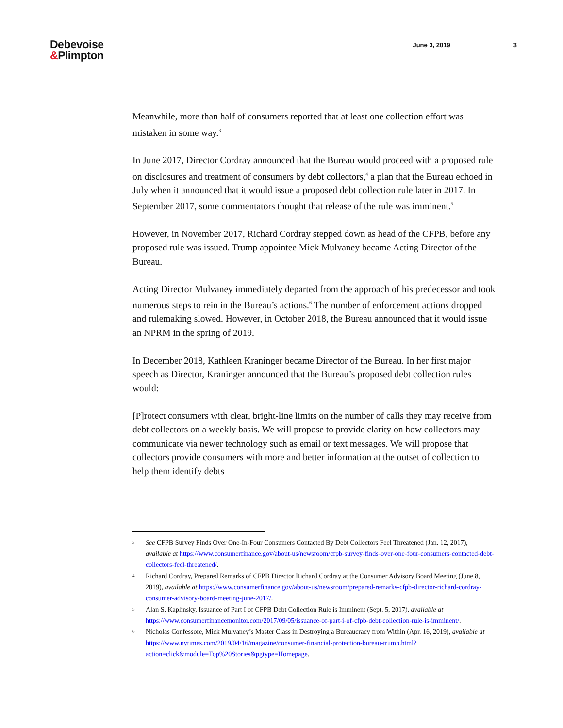Debevoise
&Plimpton
June 3, 2019 3
Meanwhile, more than half of consumers reported that at least one collection effort was mistaken in some way.<sup>3</sup>
In June 2017, Director Cordray announced that the Bureau would proceed with a proposed rule on disclosures and treatment of consumers by debt collectors,<sup>4</sup> a plan that the Bureau echoed in July when it announced that it would issue a proposed debt collection rule later in 2017. In September 2017, some commentators thought that release of the rule was imminent.<sup>5</sup>
However, in November 2017, Richard Cordray stepped down as head of the CFPB, before any proposed rule was issued. Trump appointee Mick Mulvaney became Acting Director of the Bureau.
Acting Director Mulvaney immediately departed from the approach of his predecessor and took numerous steps to rein in the Bureau’s actions.<sup>6</sup> The number of enforcement actions dropped and rulemaking slowed. However, in October 2018, the Bureau announced that it would issue an NPRM in the spring of 2019.
In December 2018, Kathleen Kraninger became Director of the Bureau. In her first major speech as Director, Kraninger announced that the Bureau’s proposed debt collection rules would:
[P]rotect consumers with clear, bright-line limits on the number of calls they may receive from debt collectors on a weekly basis. We will propose to provide clarity on how collectors may communicate via newer technology such as email or text messages. We will propose that collectors provide consumers with more and better information at the outset of collection to help them identify debts
<sup>3</sup>
See CFPB Survey Finds Over One-In-Four Consumers Contacted By Debt Collectors Feel Threatened (Jan. 12, 2017), available at https://www.consumerfinance.gov/about-us/newsroom/cfpb-survey-finds-over-one-four-consumers-contacted-debt-collectors-feel-threatened/.
<sup>4</sup>
Richard Cordray, Prepared Remarks of CFPB Director Richard Cordray at the Consumer Advisory Board Meeting (June 8, 2019), available at https://www.consumerfinance.gov/about-us/newsroom/prepared-remarks-cfpb-director-richard-cordray-consumer-advisory-board-meeting-june-2017/.
<sup>5</sup>
Alan S. Kaplinsky, Issuance of Part I of CFPB Debt Collection Rule is Imminent (Sept. 5, 2017), available at https://www.consumerfinancemonitor.com/2017/09/05/issuance-of-part-i-of-cfpb-debt-collection-rule-is-imminent/.
<sup>6</sup>
Nicholas Confessore, Mick Mulvaney’s Master Class in Destroying a Bureaucracy from Within (Apr. 16, 2019), available at https://www.nytimes.com/2019/04/16/magazine/consumer-financial-protection-bureau-trump.html?action=click&module=Top%20Stories&pgtype=Homepage.